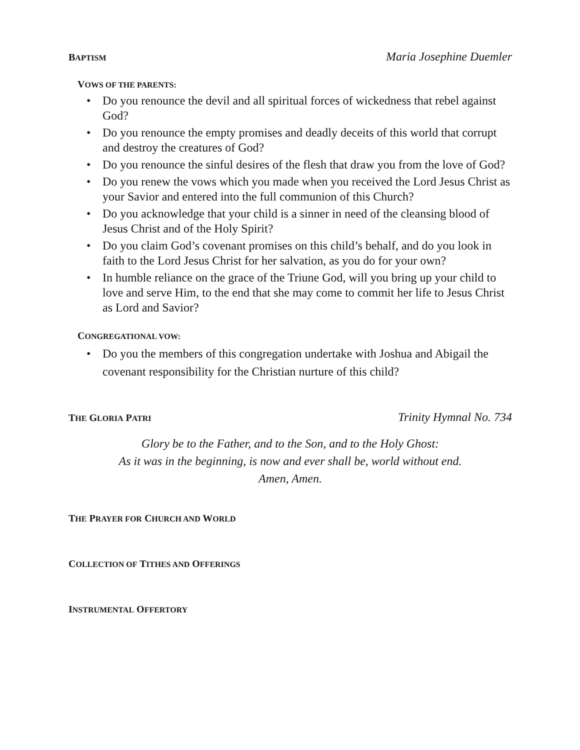BAPTISM Maria Josephine Duemler
VOWS OF THE PARENTS:
• Do you renounce the devil and all spiritual forces of wickedness that rebel against God?
• Do you renounce the empty promises and deadly deceits of this world that corrupt and destroy the creatures of God?
• Do you renounce the sinful desires of the flesh that draw you from the love of God?
• Do you renew the vows which you made when you received the Lord Jesus Christ as your Savior and entered into the full communion of this Church?
• Do you acknowledge that your child is a sinner in need of the cleansing blood of Jesus Christ and of the Holy Spirit?
• Do you claim God’s covenant promises on this child’s behalf, and do you look in faith to the Lord Jesus Christ for her salvation, as you do for your own?
• In humble reliance on the grace of the Triune God, will you bring up your child to love and serve Him, to the end that she may come to commit her life to Jesus Christ as Lord and Savior?
CONGREGATIONAL VOW:
• Do you the members of this congregation undertake with Joshua and Abigail the covenant responsibility for the Christian nurture of this child?
THE GLORIA PATRI Trinity Hymnal No. 734
Glory be to the Father, and to the Son, and to the Holy Ghost:
As it was in the beginning, is now and ever shall be, world without end.
Amen, Amen.
THE PRAYER FOR CHURCH AND WORLD
COLLECTION OF TITHES AND OFFERINGS
INSTRUMENTAL OFFERTORY